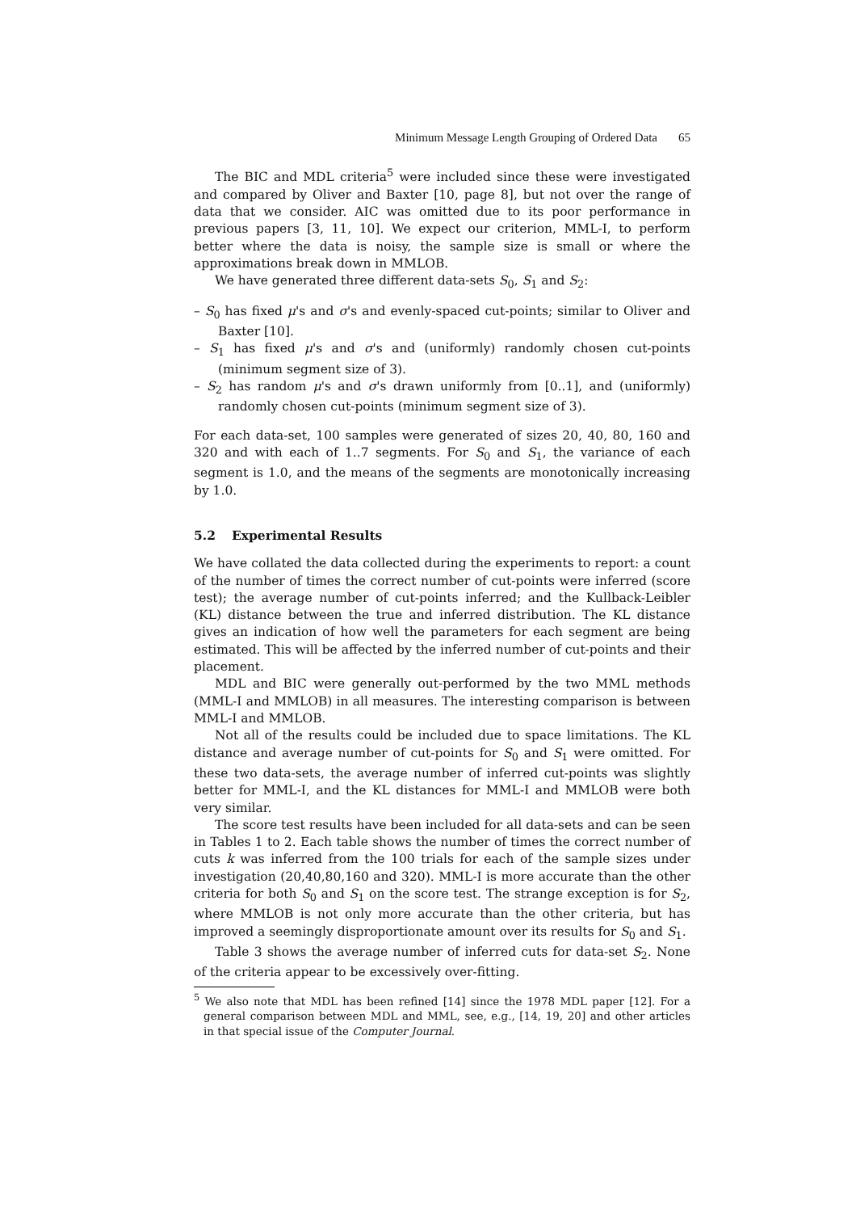Minimum Message Length Grouping of Ordered Data 65
The BIC and MDL criteria<sup>5</sup> were included since these were investigated and compared by Oliver and Baxter [10, page 8], but not over the range of data that we consider. AIC was omitted due to its poor performance in previous papers [3, 11, 10]. We expect our criterion, MML-I, to perform better where the data is noisy, the sample size is small or where the approximations break down in MMLOB.
We have generated three different data-sets S<sub>0</sub>, S<sub>1</sub> and S<sub>2</sub>:
– S<sub>0</sub> has fixed μ's and σ's and evenly-spaced cut-points; similar to Oliver and Baxter [10].
– S<sub>1</sub> has fixed μ's and σ's and (uniformly) randomly chosen cut-points (minimum segment size of 3).
– S<sub>2</sub> has random μ's and σ's drawn uniformly from [0..1], and (uniformly) randomly chosen cut-points (minimum segment size of 3).
For each data-set, 100 samples were generated of sizes 20, 40, 80, 160 and 320 and with each of 1..7 segments. For S<sub>0</sub> and S<sub>1</sub>, the variance of each segment is 1.0, and the means of the segments are monotonically increasing by 1.0.
5.2 Experimental Results
We have collated the data collected during the experiments to report: a count of the number of times the correct number of cut-points were inferred (score test); the average number of cut-points inferred; and the Kullback-Leibler (KL) distance between the true and inferred distribution. The KL distance gives an indication of how well the parameters for each segment are being estimated. This will be affected by the inferred number of cut-points and their placement.
MDL and BIC were generally out-performed by the two MML methods (MML-I and MMLOB) in all measures. The interesting comparison is between MML-I and MMLOB.
Not all of the results could be included due to space limitations. The KL distance and average number of cut-points for S<sub>0</sub> and S<sub>1</sub> were omitted. For these two data-sets, the average number of inferred cut-points was slightly better for MML-I, and the KL distances for MML-I and MMLOB were both very similar.
The score test results have been included for all data-sets and can be seen in Tables 1 to 2. Each table shows the number of times the correct number of cuts k was inferred from the 100 trials for each of the sample sizes under investigation (20,40,80,160 and 320). MML-I is more accurate than the other criteria for both S<sub>0</sub> and S<sub>1</sub> on the score test. The strange exception is for S<sub>2</sub>, where MMLOB is not only more accurate than the other criteria, but has improved a seemingly disproportionate amount over its results for S<sub>0</sub> and S<sub>1</sub>.
Table 3 shows the average number of inferred cuts for data-set S<sub>2</sub>. None of the criteria appear to be excessively over-fitting.
<sup>5</sup> We also note that MDL has been refined [14] since the 1978 MDL paper [12]. For a general comparison between MDL and MML, see, e.g., [14, 19, 20] and other articles in that special issue of the Computer Journal.